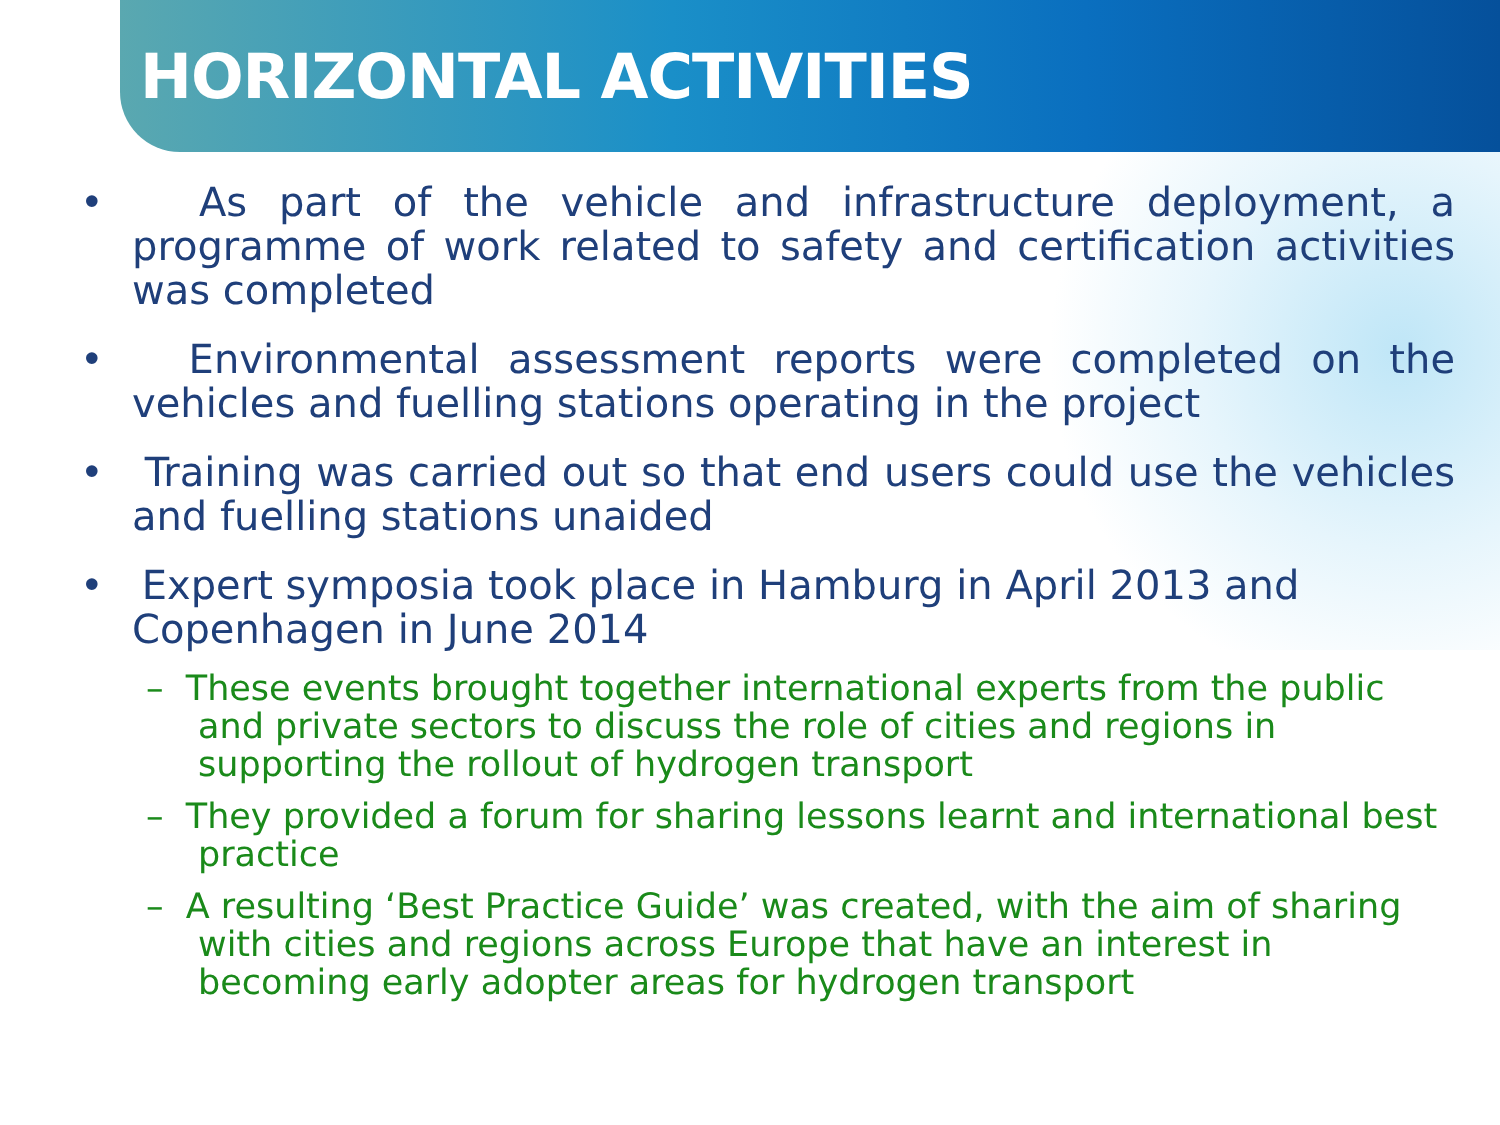HORIZONTAL ACTIVITIES
• As part of the vehicle and infrastructure deployment, a programme of work related to safety and certification activities was completed
• Environmental assessment reports were completed on the vehicles and fuelling stations operating in the project
• Training was carried out so that end users could use the vehicles and fuelling stations unaided
• Expert symposia took place in Hamburg in April 2013 and Copenhagen in June 2014
– These events brought together international experts from the public and private sectors to discuss the role of cities and regions in supporting the rollout of hydrogen transport
– They provided a forum for sharing lessons learnt and international best practice
– A resulting ‘Best Practice Guide’ was created, with the aim of sharing with cities and regions across Europe that have an interest in becoming early adopter areas for hydrogen transport